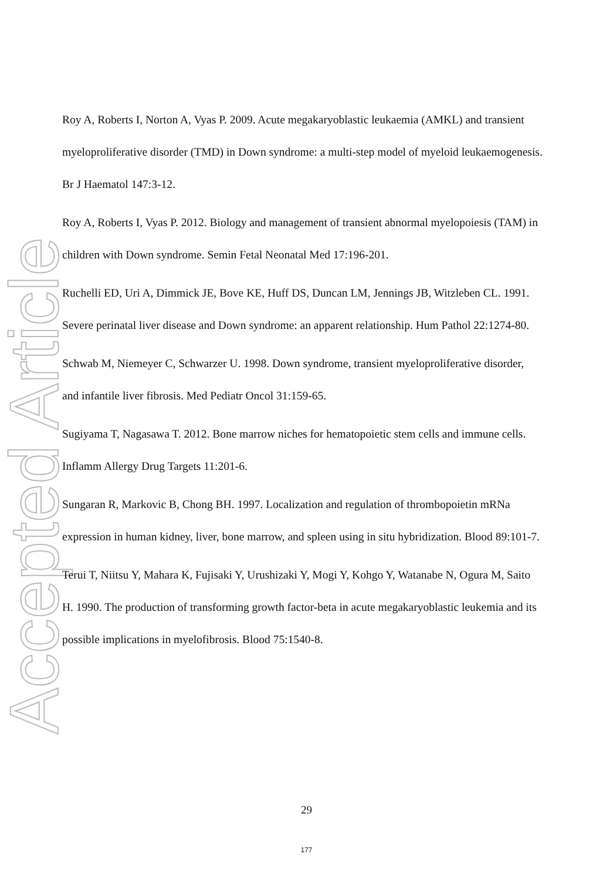Accepted Article
Roy A, Roberts I, Norton A, Vyas P. 2009. Acute megakaryoblastic leukaemia (AMKL) and transient myeloproliferative disorder (TMD) in Down syndrome: a multi-step model of myeloid leukaemogenesis. Br J Haematol 147:3-12.
Roy A, Roberts I, Vyas P. 2012. Biology and management of transient abnormal myelopoiesis (TAM) in children with Down syndrome. Semin Fetal Neonatal Med 17:196-201.
Ruchelli ED, Uri A, Dimmick JE, Bove KE, Huff DS, Duncan LM, Jennings JB, Witzleben CL. 1991. Severe perinatal liver disease and Down syndrome: an apparent relationship. Hum Pathol 22:1274-80.
Schwab M, Niemeyer C, Schwarzer U. 1998. Down syndrome, transient myeloproliferative disorder, and infantile liver fibrosis. Med Pediatr Oncol 31:159-65.
Sugiyama T, Nagasawa T. 2012. Bone marrow niches for hematopoietic stem cells and immune cells. Inflamm Allergy Drug Targets 11:201-6.
Sungaran R, Markovic B, Chong BH. 1997. Localization and regulation of thrombopoietin mRNa expression in human kidney, liver, bone marrow, and spleen using in situ hybridization. Blood 89:101-7.
Terui T, Niitsu Y, Mahara K, Fujisaki Y, Urushizaki Y, Mogi Y, Kohgo Y, Watanabe N, Ogura M, Saito H. 1990. The production of transforming growth factor-beta in acute megakaryoblastic leukemia and its possible implications in myelofibrosis. Blood 75:1540-8.
29
177